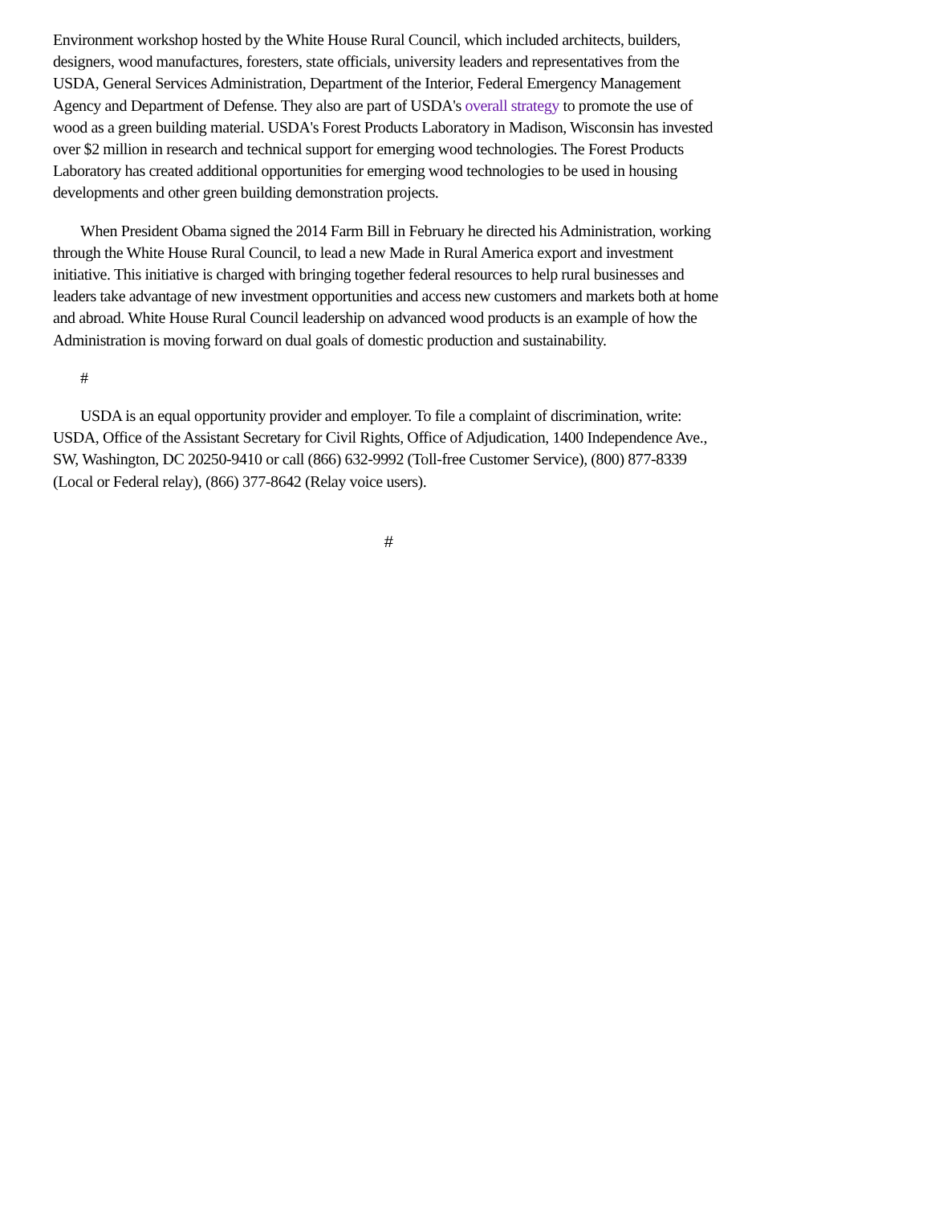Environment workshop hosted by the White House Rural Council, which included architects, builders, designers, wood manufactures, foresters, state officials, university leaders and representatives from the USDA, General Services Administration, Department of the Interior, Federal Emergency Management Agency and Department of Defense. They also are part of USDA's overall strategy to promote the use of wood as a green building material. USDA's Forest Products Laboratory in Madison, Wisconsin has invested over $2 million in research and technical support for emerging wood technologies. The Forest Products Laboratory has created additional opportunities for emerging wood technologies to be used in housing developments and other green building demonstration projects.
When President Obama signed the 2014 Farm Bill in February he directed his Administration, working through the White House Rural Council, to lead a new Made in Rural America export and investment initiative. This initiative is charged with bringing together federal resources to help rural businesses and leaders take advantage of new investment opportunities and access new customers and markets both at home and abroad. White House Rural Council leadership on advanced wood products is an example of how the Administration is moving forward on dual goals of domestic production and sustainability.
#
USDA is an equal opportunity provider and employer. To file a complaint of discrimination, write: USDA, Office of the Assistant Secretary for Civil Rights, Office of Adjudication, 1400 Independence Ave., SW, Washington, DC 20250-9410 or call (866) 632-9992 (Toll-free Customer Service), (800) 877-8339 (Local or Federal relay), (866) 377-8642 (Relay voice users).
#